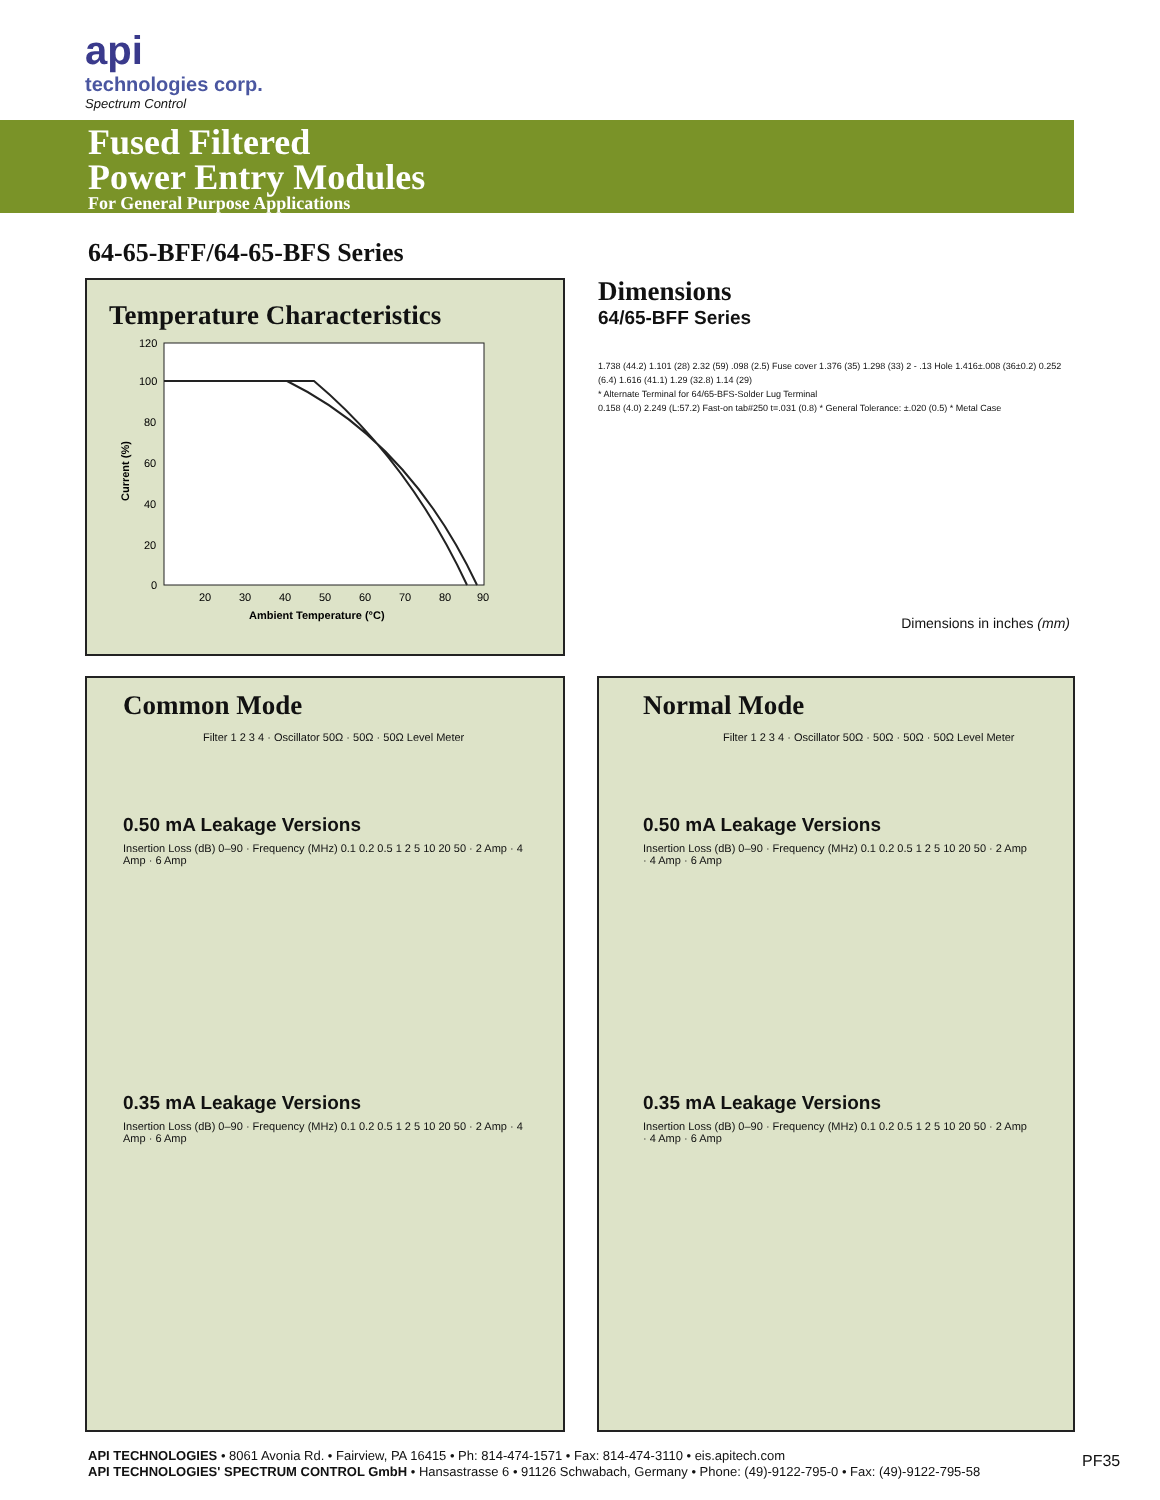api
technologies corp.
Spectrum Control
Fused Filtered
Power Entry Modules
For General Purpose Applications
64-65-BFF/64-65-BFS Series
Temperature Characteristics
120
100
80
60
40
20
0
20
30
40
50
60
70
80
90
Ambient Temperature (°C)
Current (%)
Dimensions
64/65-BFF Series
1.738 (44.2) 1.101 (28) 2.32 (59) .098 (2.5) Fuse cover 1.376 (35) 1.298 (33) 2 - .13 Hole 1.416±.008 (36±0.2) 0.252 (6.4) 1.616 (41.1) 1.29 (32.8) 1.14 (29)
* Alternate Terminal for 64/65-BFS-Solder Lug Terminal
0.158 (4.0) 2.249 (L:57.2) Fast-on tab#250 t=.031 (0.8) * General Tolerance: ±.020 (0.5) * Metal Case
Dimensions in inches (mm)
Common Mode
Filter 1 2 3 4 · Oscillator 50Ω · 50Ω · 50Ω Level Meter
0.50 mA Leakage Versions
Insertion Loss (dB) 0–90 · Frequency (MHz) 0.1 0.2 0.5 1 2 5 10 20 50 · 2 Amp · 4 Amp · 6 Amp
0.35 mA Leakage Versions
Insertion Loss (dB) 0–90 · Frequency (MHz) 0.1 0.2 0.5 1 2 5 10 20 50 · 2 Amp · 4 Amp · 6 Amp
Normal Mode
Filter 1 2 3 4 · Oscillator 50Ω · 50Ω · 50Ω · 50Ω Level Meter
0.50 mA Leakage Versions
Insertion Loss (dB) 0–90 · Frequency (MHz) 0.1 0.2 0.5 1 2 5 10 20 50 · 2 Amp · 4 Amp · 6 Amp
0.35 mA Leakage Versions
Insertion Loss (dB) 0–90 · Frequency (MHz) 0.1 0.2 0.5 1 2 5 10 20 50 · 2 Amp · 4 Amp · 6 Amp
API TECHNOLOGIES • 8061 Avonia Rd. • Fairview, PA 16415 • Ph: 814-474-1571 • Fax: 814-474-3110 • eis.apitech.com
API TECHNOLOGIES' SPECTRUM CONTROL GmbH • Hansastrasse 6 • 91126 Schwabach, Germany • Phone: (49)-9122-795-0 • Fax: (49)-9122-795-58
PF35